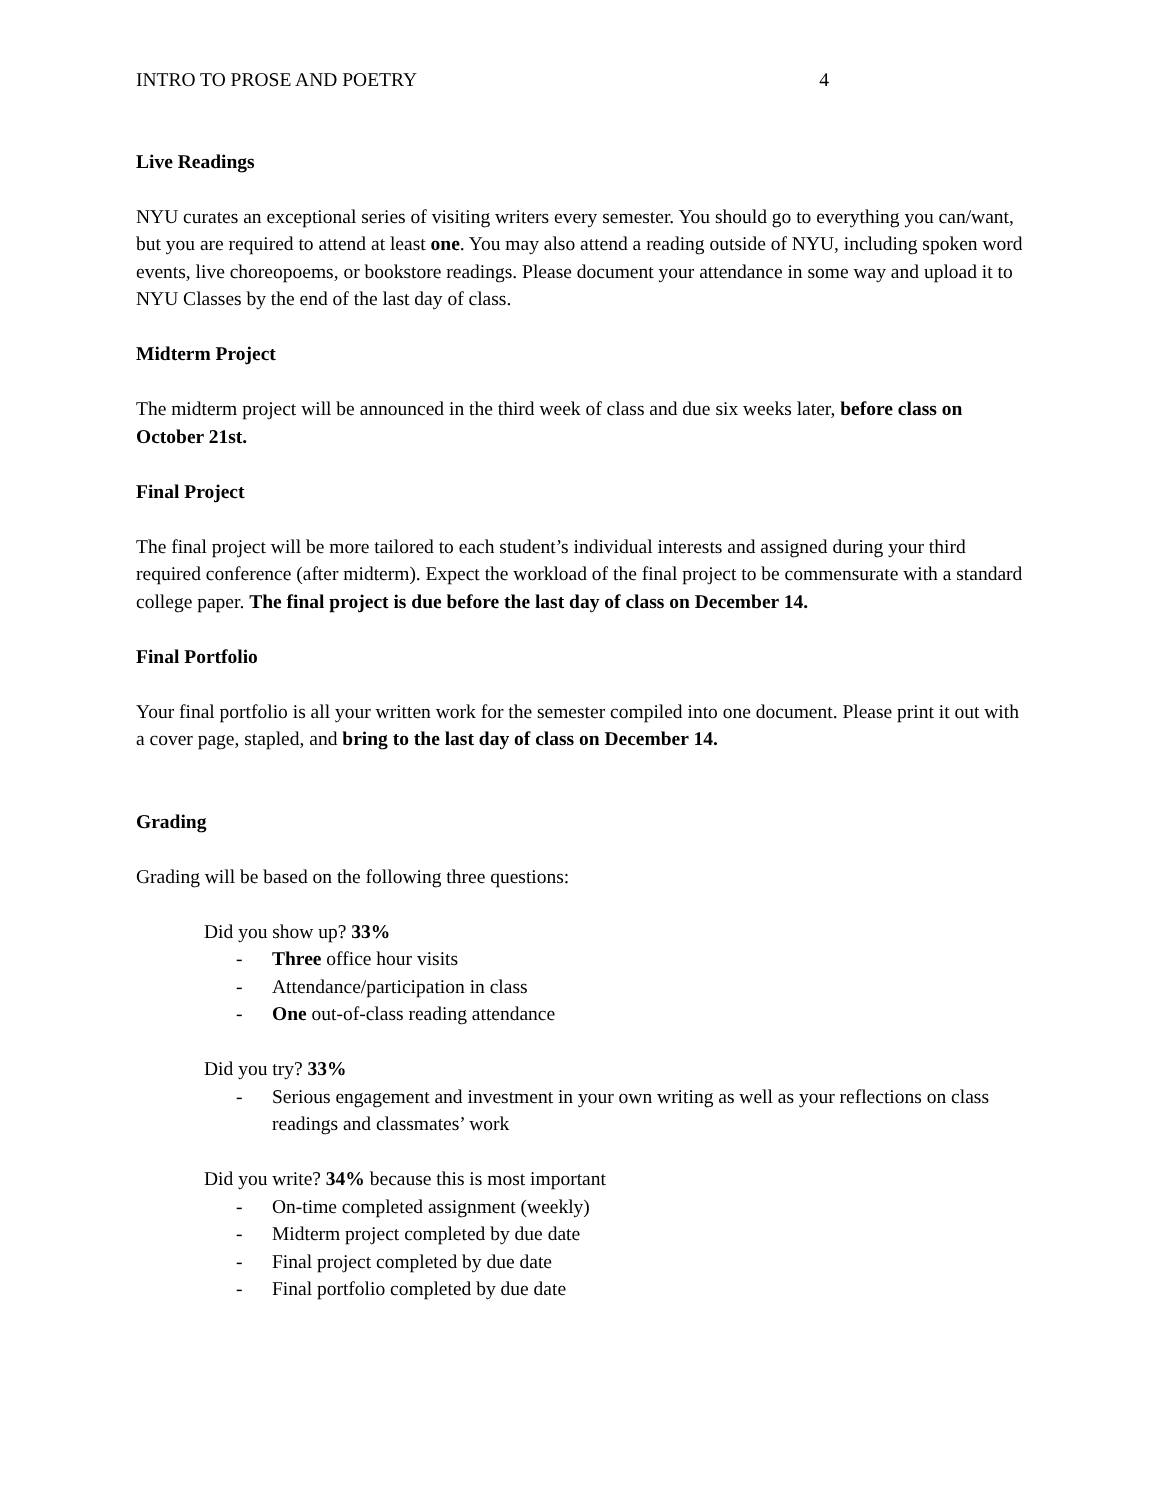INTRO TO PROSE AND POETRY 4
Live Readings
NYU curates an exceptional series of visiting writers every semester. You should go to everything you can/want, but you are required to attend at least one. You may also attend a reading outside of NYU, including spoken word events, live choreopoems, or bookstore readings. Please document your attendance in some way and upload it to NYU Classes by the end of the last day of class.
Midterm Project
The midterm project will be announced in the third week of class and due six weeks later, before class on October 21st.
Final Project
The final project will be more tailored to each student’s individual interests and assigned during your third required conference (after midterm). Expect the workload of the final project to be commensurate with a standard college paper. The final project is due before the last day of class on December 14.
Final Portfolio
Your final portfolio is all your written work for the semester compiled into one document. Please print it out with a cover page, stapled, and bring to the last day of class on December 14.
Grading
Grading will be based on the following three questions:
Did you show up? 33%
- Three office hour visits
- Attendance/participation in class
- One out-of-class reading attendance
Did you try? 33%
- Serious engagement and investment in your own writing as well as your reflections on class readings and classmates’ work
Did you write? 34% because this is most important
- On-time completed assignment (weekly)
- Midterm project completed by due date
- Final project completed by due date
- Final portfolio completed by due date